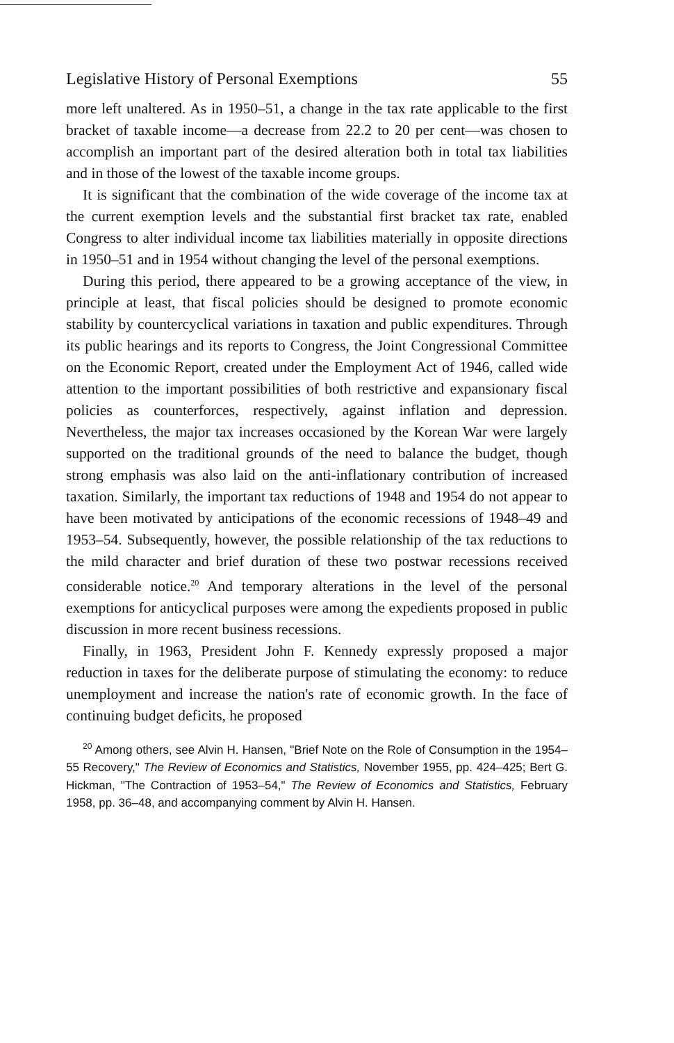Legislative History of Personal Exemptions 55
more left unaltered. As in 1950–51, a change in the tax rate applicable to the first bracket of taxable income—a decrease from 22.2 to 20 per cent—was chosen to accomplish an important part of the desired alteration both in total tax liabilities and in those of the lowest of the taxable income groups.
It is significant that the combination of the wide coverage of the income tax at the current exemption levels and the substantial first bracket tax rate, enabled Congress to alter individual income tax liabilities materially in opposite directions in 1950–51 and in 1954 without changing the level of the personal exemptions.
During this period, there appeared to be a growing acceptance of the view, in principle at least, that fiscal policies should be designed to promote economic stability by countercyclical variations in taxation and public expenditures. Through its public hearings and its reports to Congress, the Joint Congressional Committee on the Economic Report, created under the Employment Act of 1946, called wide attention to the important possibilities of both restrictive and expansionary fiscal policies as counterforces, respectively, against inflation and depression. Nevertheless, the major tax increases occasioned by the Korean War were largely supported on the traditional grounds of the need to balance the budget, though strong emphasis was also laid on the anti-inflationary contribution of increased taxation. Similarly, the important tax reductions of 1948 and 1954 do not appear to have been motivated by anticipations of the economic recessions of 1948–49 and 1953–54. Subsequently, however, the possible relationship of the tax reductions to the mild character and brief duration of these two postwar recessions received considerable notice.<sup>20</sup> And temporary alterations in the level of the personal exemptions for anticyclical purposes were among the expedients proposed in public discussion in more recent business recessions.
Finally, in 1963, President John F. Kennedy expressly proposed a major reduction in taxes for the deliberate purpose of stimulating the economy: to reduce unemployment and increase the nation's rate of economic growth. In the face of continuing budget deficits, he proposed
<sup>20</sup> Among others, see Alvin H. Hansen, "Brief Note on the Role of Consumption in the 1954–55 Recovery," The Review of Economics and Statistics, November 1955, pp. 424–425; Bert G. Hickman, "The Contraction of 1953–54," The Review of Economics and Statistics, February 1958, pp. 36–48, and accompanying comment by Alvin H. Hansen.